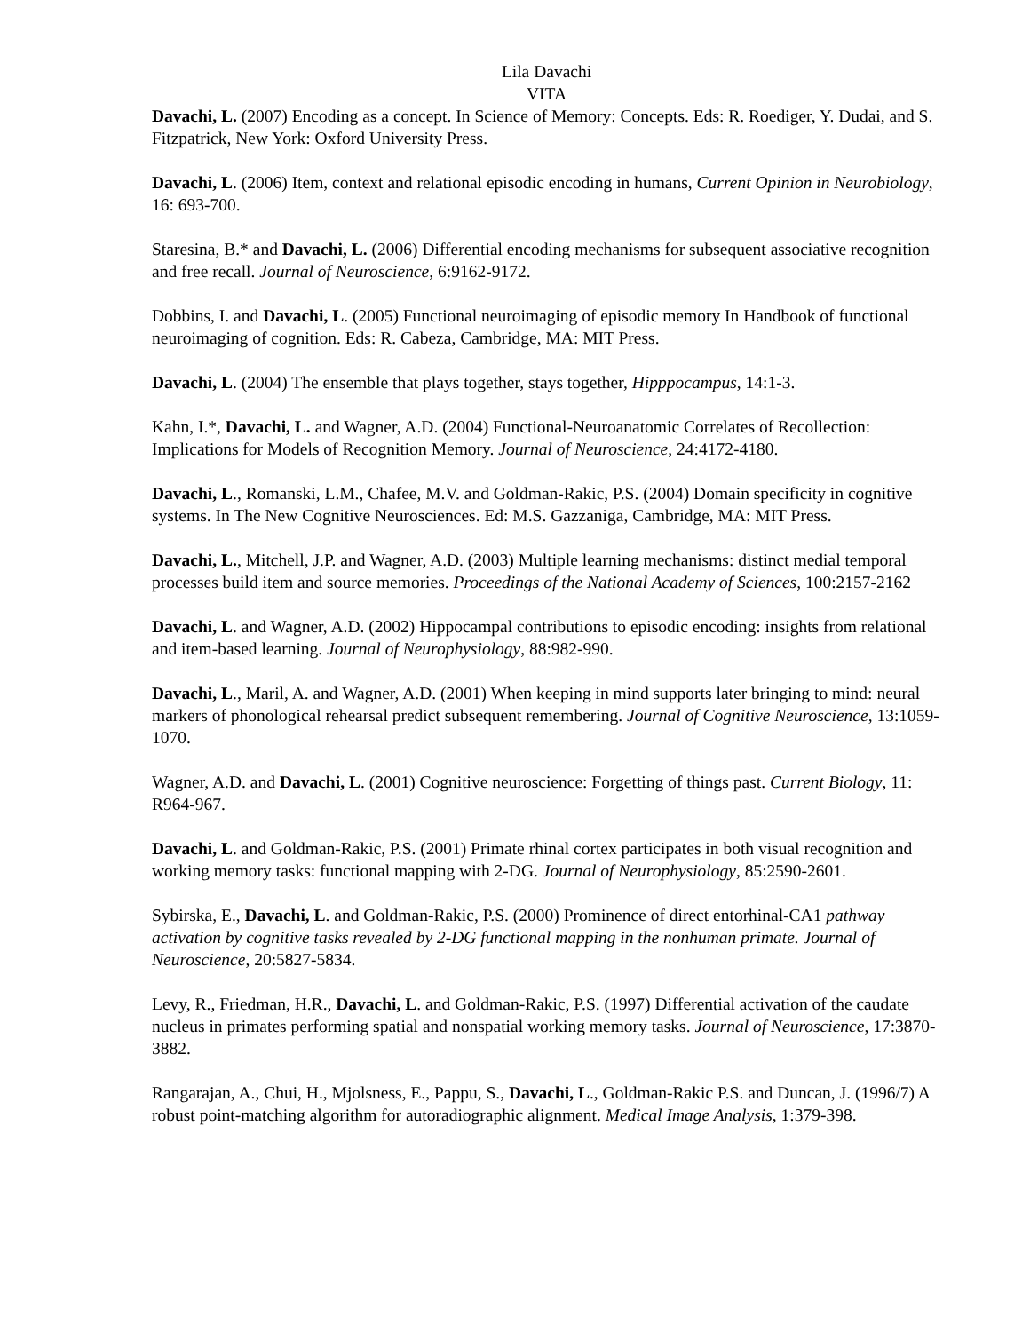Lila Davachi
VITA
Davachi, L. (2007) Encoding as a concept. In Science of Memory: Concepts. Eds: R. Roediger, Y. Dudai, and S. Fitzpatrick, New York: Oxford University Press.
Davachi, L. (2006) Item, context and relational episodic encoding in humans, Current Opinion in Neurobiology, 16: 693-700.
Staresina, B.* and Davachi, L. (2006) Differential encoding mechanisms for subsequent associative recognition and free recall. Journal of Neuroscience, 6:9162-9172.
Dobbins, I. and Davachi, L. (2005) Functional neuroimaging of episodic memory In Handbook of functional neuroimaging of cognition. Eds: R. Cabeza, Cambridge, MA: MIT Press.
Davachi, L. (2004) The ensemble that plays together, stays together, Hipppocampus, 14:1-3.
Kahn, I.*, Davachi, L. and Wagner, A.D. (2004) Functional-Neuroanatomic Correlates of Recollection: Implications for Models of Recognition Memory. Journal of Neuroscience, 24:4172-4180.
Davachi, L., Romanski, L.M., Chafee, M.V. and Goldman-Rakic, P.S. (2004) Domain specificity in cognitive systems. In The New Cognitive Neurosciences. Ed: M.S. Gazzaniga, Cambridge, MA: MIT Press.
Davachi, L., Mitchell, J.P. and Wagner, A.D. (2003) Multiple learning mechanisms: distinct medial temporal processes build item and source memories. Proceedings of the National Academy of Sciences, 100:2157-2162
Davachi, L. and Wagner, A.D. (2002) Hippocampal contributions to episodic encoding: insights from relational and item-based learning. Journal of Neurophysiology, 88:982-990.
Davachi, L., Maril, A. and Wagner, A.D. (2001) When keeping in mind supports later bringing to mind: neural markers of phonological rehearsal predict subsequent remembering. Journal of Cognitive Neuroscience, 13:1059-1070.
Wagner, A.D. and Davachi, L. (2001) Cognitive neuroscience: Forgetting of things past. Current Biology, 11: R964-967.
Davachi, L. and Goldman-Rakic, P.S. (2001) Primate rhinal cortex participates in both visual recognition and working memory tasks: functional mapping with 2-DG. Journal of Neurophysiology, 85:2590-2601.
Sybirska, E., Davachi, L. and Goldman-Rakic, P.S. (2000) Prominence of direct entorhinal-CA1 pathway activation by cognitive tasks revealed by 2-DG functional mapping in the nonhuman primate. Journal of Neuroscience, 20:5827-5834.
Levy, R., Friedman, H.R., Davachi, L. and Goldman-Rakic, P.S. (1997) Differential activation of the caudate nucleus in primates performing spatial and nonspatial working memory tasks. Journal of Neuroscience, 17:3870-3882.
Rangarajan, A., Chui, H., Mjolsness, E., Pappu, S., Davachi, L., Goldman-Rakic P.S. and Duncan, J. (1996/7) A robust point-matching algorithm for autoradiographic alignment. Medical Image Analysis, 1:379-398.